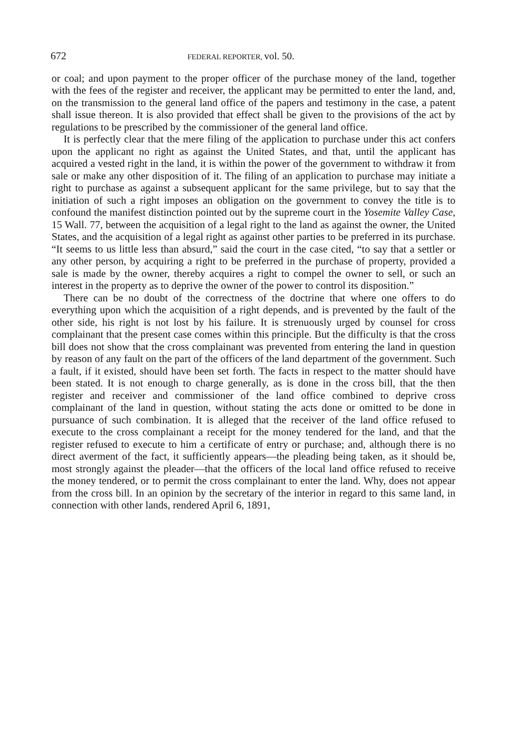672 FEDERAL REPORTER, vol. 50.
or coal; and upon payment to the proper officer of the purchase money of the land, together with the fees of the register and receiver, the applicant may be permitted to enter the land, and, on the transmission to the general land office of the papers and testimony in the case, a patent shall issue thereon. It is also provided that effect shall be given to the provisions of the act by regulations to be prescribed by the commissioner of the general land office.
It is perfectly clear that the mere filing of the application to purchase under this act confers upon the applicant no right as against the United States, and that, until the applicant has acquired a vested right in the land, it is within the power of the government to withdraw it from sale or make any other disposition of it. The filing of an application to purchase may initiate a right to purchase as against a subsequent applicant for the same privilege, but to say that the initiation of such a right imposes an obligation on the government to convey the title is to confound the manifest distinction pointed out by the supreme court in the Yosemite Valley Case, 15 Wall. 77, between the acquisition of a legal right to the land as against the owner, the United States, and the acquisition of a legal right as against other parties to be preferred in its purchase. “It seems to us little less than absurd,” said the court in the case cited, “to say that a settler or any other person, by acquiring a right to be preferred in the purchase of property, provided a sale is made by the owner, thereby acquires a right to compel the owner to sell, or such an interest in the property as to deprive the owner of the power to control its disposition.”
There can be no doubt of the correctness of the doctrine that where one offers to do everything upon which the acquisition of a right depends, and is prevented by the fault of the other side, his right is not lost by his failure. It is strenuously urged by counsel for cross complainant that the present case comes within this principle. But the difficulty is that the cross bill does not show that the cross complainant was prevented from entering the land in question by reason of any fault on the part of the officers of the land department of the government. Such a fault, if it existed, should have been set forth. The facts in respect to the matter should have been stated. It is not enough to charge generally, as is done in the cross bill, that the then register and receiver and commissioner of the land office combined to deprive cross complainant of the land in question, without stating the acts done or omitted to be done in pursuance of such combination. It is alleged that the receiver of the land office refused to execute to the cross complainant a receipt for the money tendered for the land, and that the register refused to execute to him a certificate of entry or purchase; and, although there is no direct averment of the fact, it sufficiently appears—the pleading being taken, as it should be, most strongly against the pleader—that the officers of the local land office refused to receive the money tendered, or to permit the cross complainant to enter the land. Why, does not appear from the cross bill. In an opinion by the secretary of the interior in regard to this same land, in connection with other lands, rendered April 6, 1891,